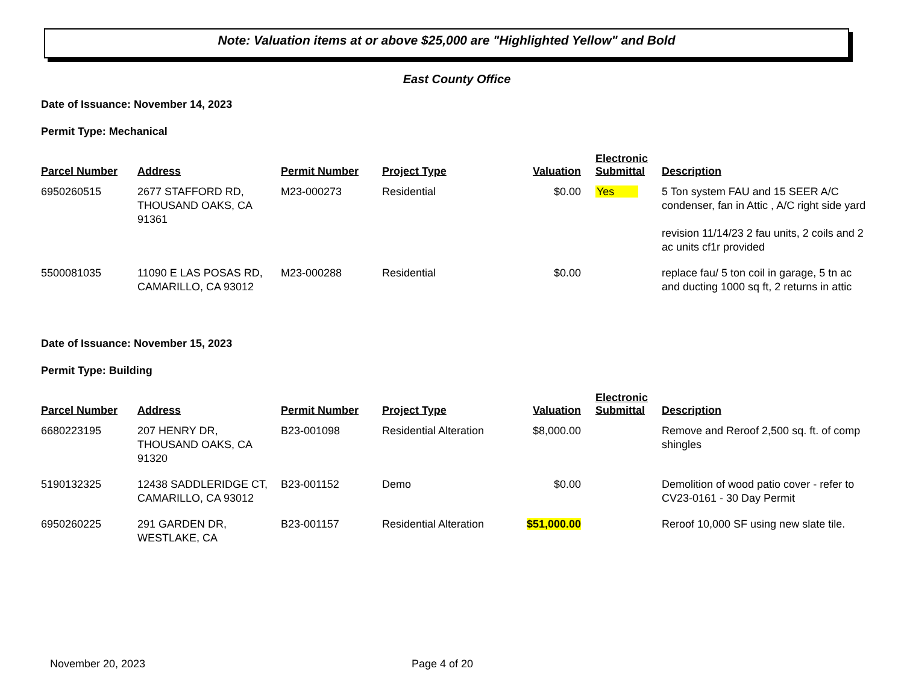Note: Valuation items at or above $25,000 are "Highlighted Yellow" and Bold
East County Office
Date of Issuance: November 14, 2023
Permit Type: Mechanical
| Parcel Number | Address | Permit Number | Project Type | Valuation | Electronic Submittal | Description |
| --- | --- | --- | --- | --- | --- | --- |
| 6950260515 | 2677 STAFFORD RD, THOUSAND OAKS, CA 91361 | M23-000273 | Residential | $0.00 | Yes | 5 Ton system FAU and 15 SEER A/C condenser, fan in Attic , A/C right side yard revision 11/14/23 2 fau units, 2 coils and 2 ac units cf1r provided |
| 5500081035 | 11090 E LAS POSAS RD, CAMARILLO, CA 93012 | M23-000288 | Residential | $0.00 | | replace fau/ 5 ton coil in garage, 5 tn ac and ducting 1000 sq ft, 2 returns in attic |
Date of Issuance: November 15, 2023
Permit Type: Building
| Parcel Number | Address | Permit Number | Project Type | Valuation | Electronic Submittal | Description |
| --- | --- | --- | --- | --- | --- | --- |
| 6680223195 | 207 HENRY DR, THOUSAND OAKS, CA 91320 | B23-001098 | Residential Alteration | $8,000.00 | | Remove and Reroof 2,500 sq. ft. of comp shingles |
| 5190132325 | 12438 SADDLERIDGE CT, CAMARILLO, CA 93012 | B23-001152 | Demo | $0.00 | | Demolition of wood patio cover - refer to CV23-0161 - 30 Day Permit |
| 6950260225 | 291 GARDEN DR, WESTLAKE, CA | B23-001157 | Residential Alteration | $51,000.00 | | Reroof 10,000 SF using new slate tile. |
November 20, 2023 Page 4 of 20